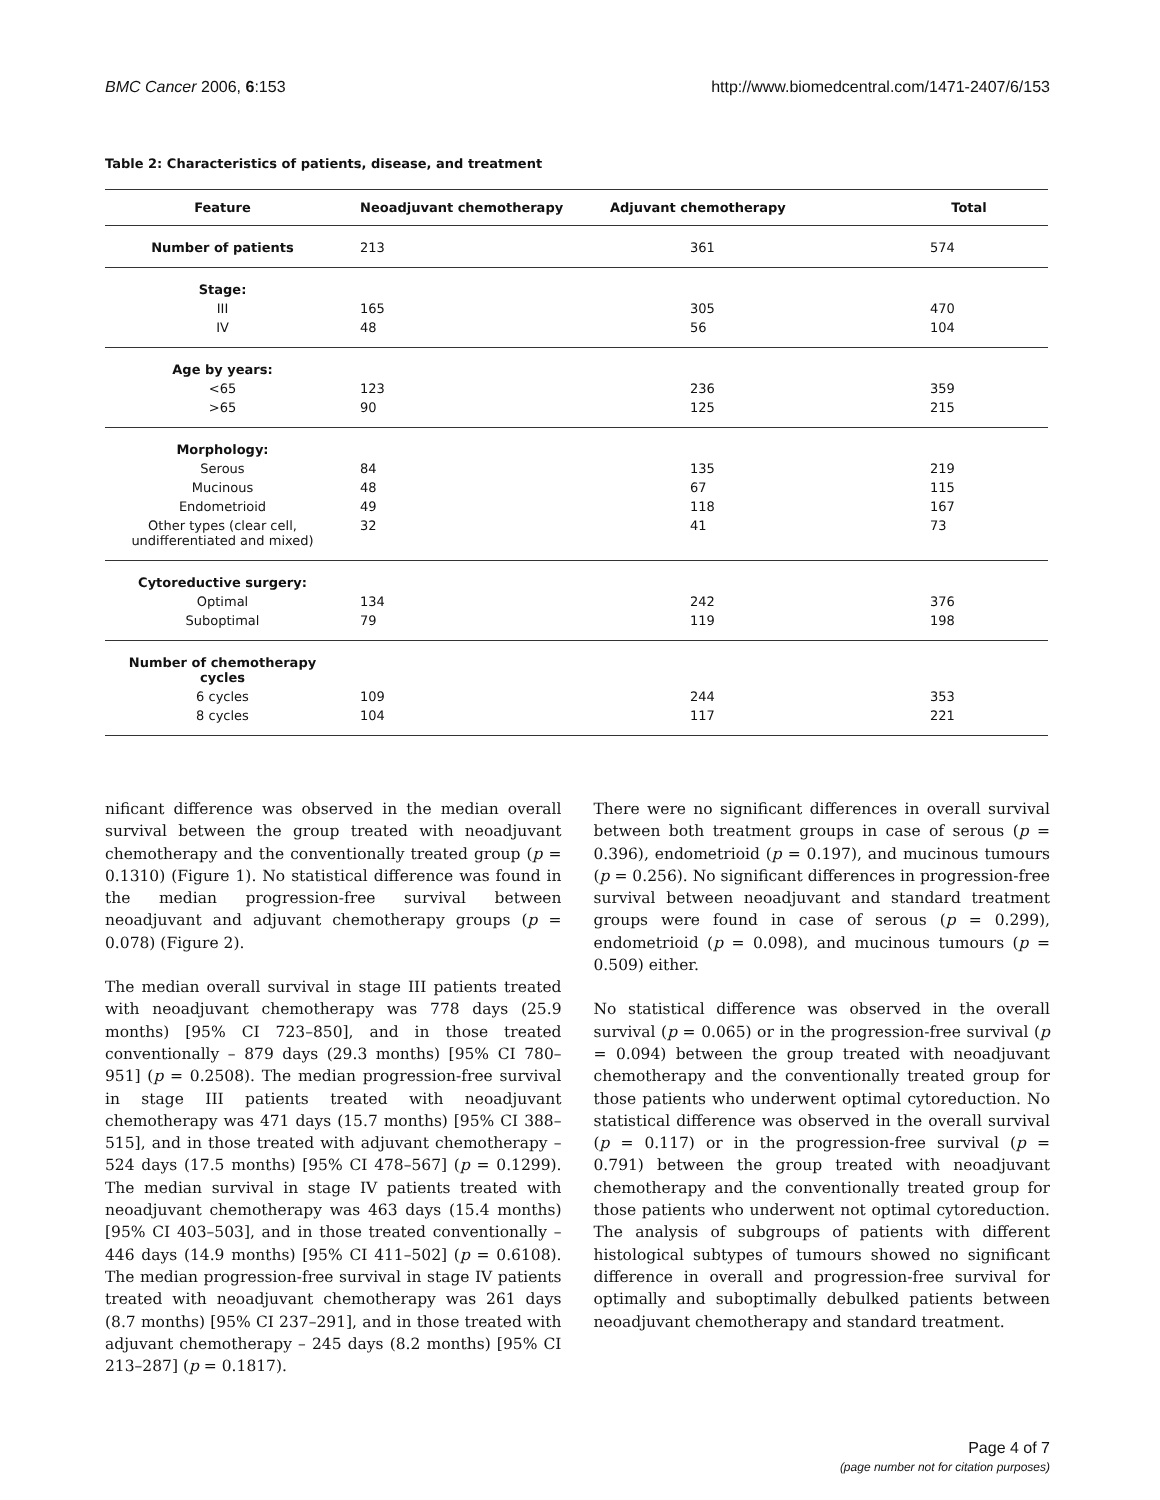BMC Cancer 2006, 6:153 http://www.biomedcentral.com/1471-2407/6/153
Table 2: Characteristics of patients, disease, and treatment
| Feature | Neoadjuvant chemotherapy | Adjuvant chemotherapy | Total |
| --- | --- | --- | --- |
| Number of patients | 213 | 361 | 574 |
| Stage: | | | |
| III | 165 | 305 | 470 |
| IV | 48 | 56 | 104 |
| Age by years: | | | |
| <65 | 123 | 236 | 359 |
| >65 | 90 | 125 | 215 |
| Morphology: | | | |
| Serous | 84 | 135 | 219 |
| Mucinous | 48 | 67 | 115 |
| Endometrioid | 49 | 118 | 167 |
| Other types (clear cell, undifferentiated and mixed) | 32 | 41 | 73 |
| Cytoreductive surgery: | | | |
| Optimal | 134 | 242 | 376 |
| Suboptimal | 79 | 119 | 198 |
| Number of chemotherapy cycles | | | |
| 6 cycles | 109 | 244 | 353 |
| 8 cycles | 104 | 117 | 221 |
nificant difference was observed in the median overall survival between the group treated with neoadjuvant chemotherapy and the conventionally treated group (p = 0.1310) (Figure 1). No statistical difference was found in the median progression-free survival between neoadjuvant and adjuvant chemotherapy groups (p = 0.078) (Figure 2).
The median overall survival in stage III patients treated with neoadjuvant chemotherapy was 778 days (25.9 months) [95% CI 723–850], and in those treated conventionally – 879 days (29.3 months) [95% CI 780–951] (p = 0.2508). The median progression-free survival in stage III patients treated with neoadjuvant chemotherapy was 471 days (15.7 months) [95% CI 388–515], and in those treated with adjuvant chemotherapy – 524 days (17.5 months) [95% CI 478–567] (p = 0.1299). The median survival in stage IV patients treated with neoadjuvant chemotherapy was 463 days (15.4 months) [95% CI 403–503], and in those treated conventionally – 446 days (14.9 months) [95% CI 411–502] (p = 0.6108). The median progression-free survival in stage IV patients treated with neoadjuvant chemotherapy was 261 days (8.7 months) [95% CI 237–291], and in those treated with adjuvant chemotherapy – 245 days (8.2 months) [95% CI 213–287] (p = 0.1817).
There were no significant differences in overall survival between both treatment groups in case of serous (p = 0.396), endometrioid (p = 0.197), and mucinous tumours (p = 0.256). No significant differences in progression-free survival between neoadjuvant and standard treatment groups were found in case of serous (p = 0.299), endometrioid (p = 0.098), and mucinous tumours (p = 0.509) either.
No statistical difference was observed in the overall survival (p = 0.065) or in the progression-free survival (p = 0.094) between the group treated with neoadjuvant chemotherapy and the conventionally treated group for those patients who underwent optimal cytoreduction. No statistical difference was observed in the overall survival (p = 0.117) or in the progression-free survival (p = 0.791) between the group treated with neoadjuvant chemotherapy and the conventionally treated group for those patients who underwent not optimal cytoreduction. The analysis of subgroups of patients with different histological subtypes of tumours showed no significant difference in overall and progression-free survival for optimally and suboptimally debulked patients between neoadjuvant chemotherapy and standard treatment.
Page 4 of 7
(page number not for citation purposes)